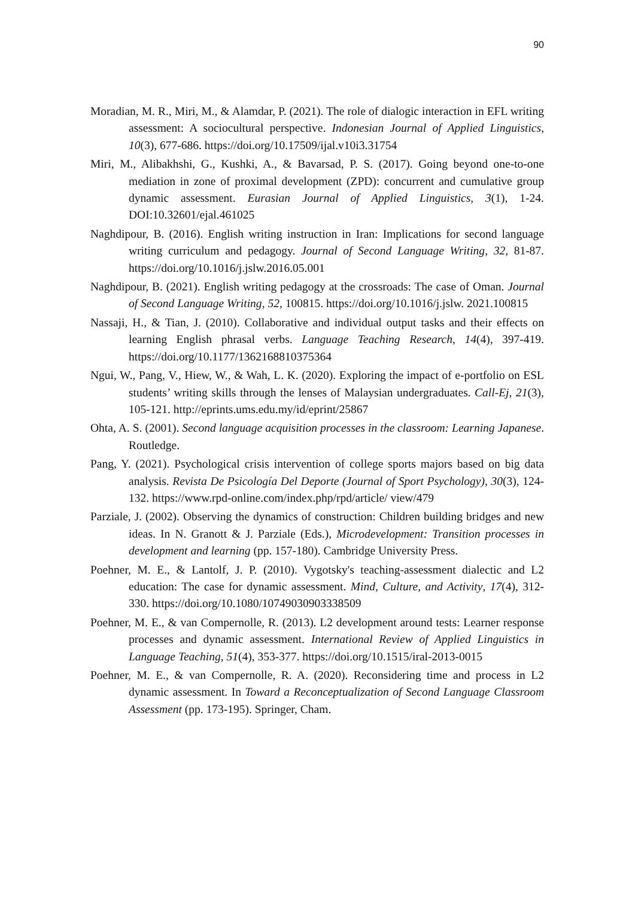90
Moradian, M. R., Miri, M., & Alamdar, P. (2021). The role of dialogic interaction in EFL writing assessment: A sociocultural perspective. Indonesian Journal of Applied Linguistics, 10(3), 677-686. https://doi.org/10.17509/ijal.v10i3.31754
Miri, M., Alibakhshi, G., Kushki, A., & Bavarsad, P. S. (2017). Going beyond one-to-one mediation in zone of proximal development (ZPD): concurrent and cumulative group dynamic assessment. Eurasian Journal of Applied Linguistics, 3(1), 1-24. DOI:10.32601/ejal.461025
Naghdipour, B. (2016). English writing instruction in Iran: Implications for second language writing curriculum and pedagogy. Journal of Second Language Writing, 32, 81-87. https://doi.org/10.1016/j.jslw.2016.05.001
Naghdipour, B. (2021). English writing pedagogy at the crossroads: The case of Oman. Journal of Second Language Writing, 52, 100815. https://doi.org/10.1016/j.jslw. 2021.100815
Nassaji, H., & Tian, J. (2010). Collaborative and individual output tasks and their effects on learning English phrasal verbs. Language Teaching Research, 14(4), 397-419. https://doi.org/10.1177/1362168810375364
Ngui, W., Pang, V., Hiew, W., & Wah, L. K. (2020). Exploring the impact of e-portfolio on ESL students’ writing skills through the lenses of Malaysian undergraduates. Call-Ej, 21(3), 105-121. http://eprints.ums.edu.my/id/eprint/25867
Ohta, A. S. (2001). Second language acquisition processes in the classroom: Learning Japanese. Routledge.
Pang, Y. (2021). Psychological crisis intervention of college sports majors based on big data analysis. Revista De Psicología Del Deporte (Journal of Sport Psychology), 30(3), 124-132. https://www.rpd-online.com/index.php/rpd/article/ view/479
Parziale, J. (2002). Observing the dynamics of construction: Children building bridges and new ideas. In N. Granott & J. Parziale (Eds.), Microdevelopment: Transition processes in development and learning (pp. 157-180). Cambridge University Press.
Poehner, M. E., & Lantolf, J. P. (2010). Vygotsky's teaching-assessment dialectic and L2 education: The case for dynamic assessment. Mind, Culture, and Activity, 17(4), 312-330. https://doi.org/10.1080/10749030903338509
Poehner, M. E., & van Compernolle, R. (2013). L2 development around tests: Learner response processes and dynamic assessment. International Review of Applied Linguistics in Language Teaching, 51(4), 353-377. https://doi.org/10.1515/iral-2013-0015
Poehner, M. E., & van Compernolle, R. A. (2020). Reconsidering time and process in L2 dynamic assessment. In Toward a Reconceptualization of Second Language Classroom Assessment (pp. 173-195). Springer, Cham.